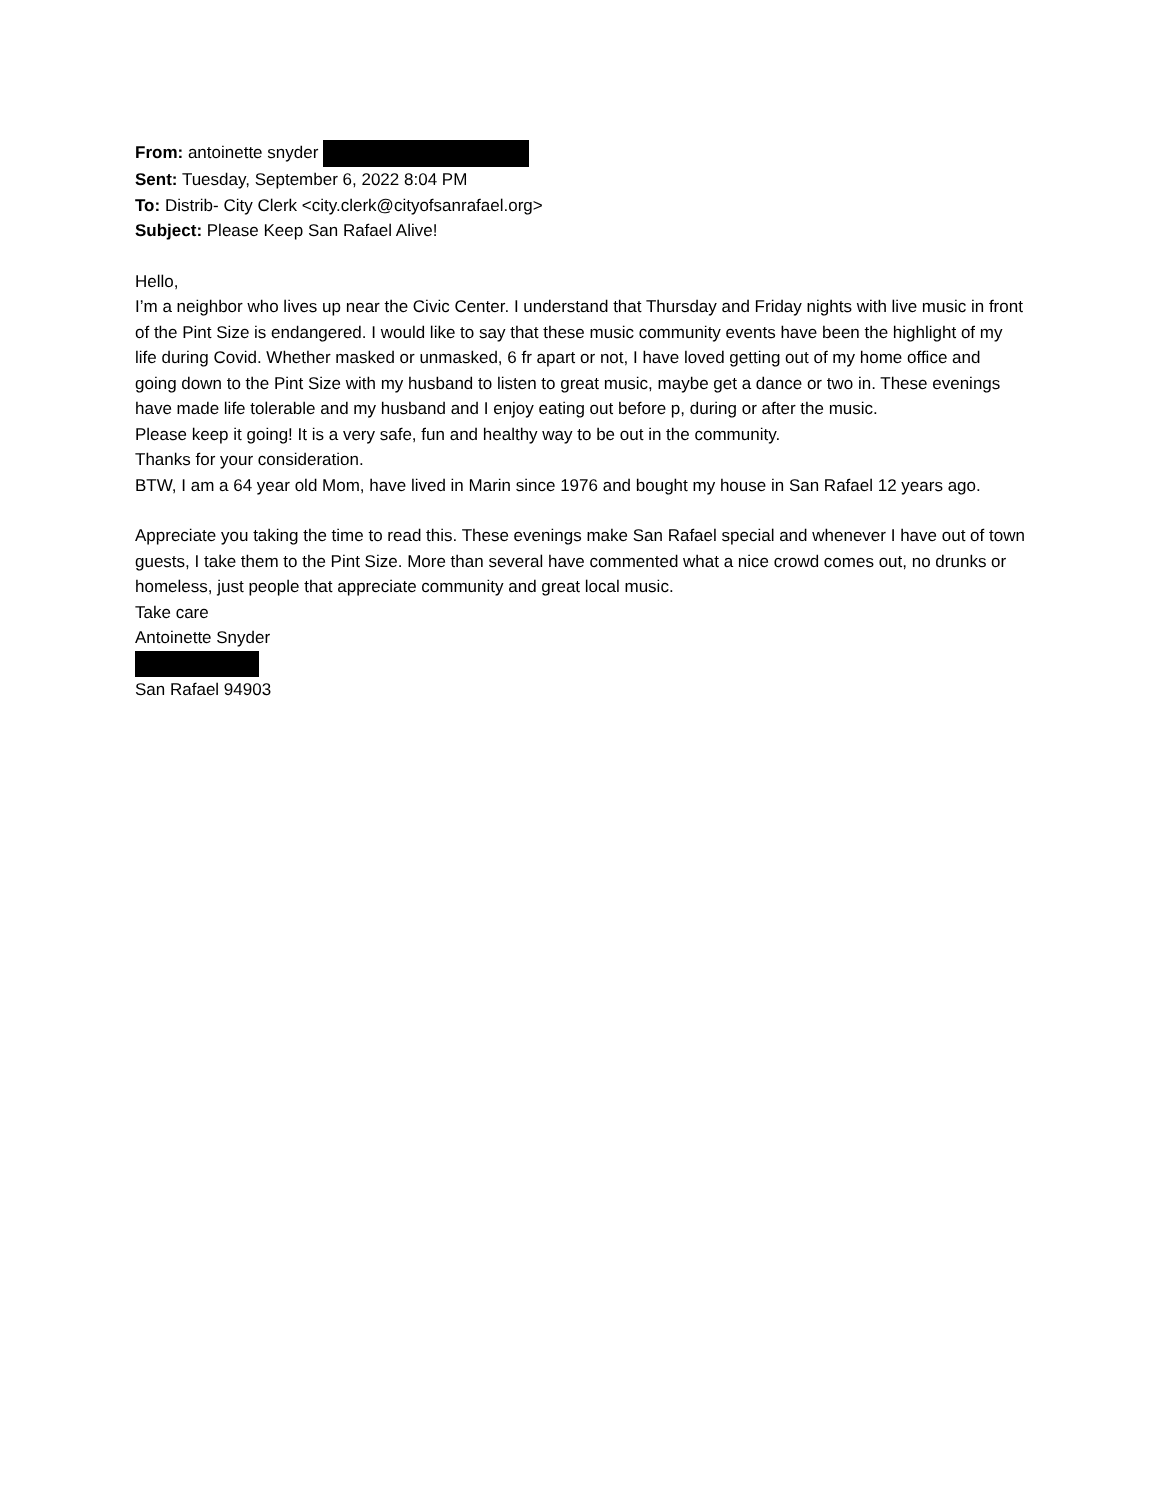From: antoinette snyder
Sent: Tuesday, September 6, 2022 8:04 PM
To: Distrib- City Clerk <city.clerk@cityofsanrafael.org>
Subject: Please Keep San Rafael Alive!
Hello,
I’m a neighbor who lives up near the Civic Center. I understand that Thursday and Friday nights with live music in front of the Pint Size is endangered. I would like to say that these music community events have been the highlight of my life during Covid. Whether masked or unmasked, 6 fr apart or not, I have loved getting out of my home office and going down to the Pint Size with my husband to listen to great music, maybe get a dance or two in. These evenings have made life tolerable and my husband and I enjoy eating out before p, during or after the music.
Please keep it going! It is a very safe, fun and healthy way to be out in the community.
Thanks for your consideration.
BTW, I am a 64 year old Mom, have lived in Marin since 1976 and bought my house in San Rafael 12 years ago.
Appreciate you taking the time to read this. These evenings make San Rafael special and whenever I have out of town guests, I take them to the Pint Size. More than several have commented what a nice crowd comes out, no drunks or homeless, just people that appreciate community and great local music.
Take care
Antoinette Snyder
San Rafael 94903